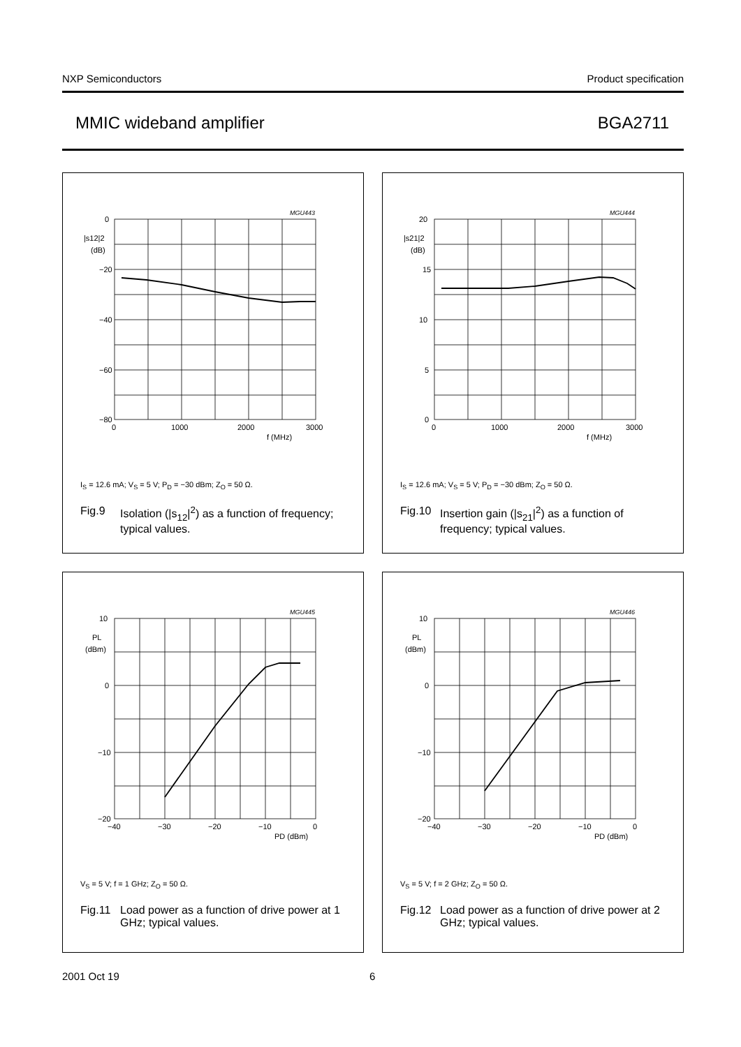NXP Semiconductors Product specification
MMIC wideband amplifier BGA2711
MGU443
0
−20
−40
−60
−80
|s12|2
(dB)
0
1000
2000
3000
f (MHz)
I<sub>S</sub> = 12.6 mA; V<sub>S</sub> = 5 V; P<sub>D</sub> = −30 dBm; Z<sub>O</sub> = 50 Ω.
Fig.9 Isolation (|s<sub>12</sub>|<sup>2</sup>) as a function of frequency; typical values.
MGU444
20
15
10
5
0
|s21|2
(dB)
0
1000
2000
3000
f (MHz)
I<sub>S</sub> = 12.6 mA; V<sub>S</sub> = 5 V; P<sub>D</sub> = −30 dBm; Z<sub>O</sub> = 50 Ω.
Fig.10 Insertion gain (|s<sub>21</sub>|<sup>2</sup>) as a function of frequency; typical values.
MGU445
10
0
−10
−20
PL
(dBm)
−40
−30
−20
−10
0
PD (dBm)
V<sub>S</sub> = 5 V; f = 1 GHz; Z<sub>O</sub> = 50 Ω.
Fig.11 Load power as a function of drive power at 1 GHz; typical values.
MGU446
10
0
−10
−20
PL
(dBm)
−40
−30
−20
−10
0
PD (dBm)
V<sub>S</sub> = 5 V; f = 2 GHz; Z<sub>O</sub> = 50 Ω.
Fig.12 Load power as a function of drive power at 2 GHz; typical values.
2001 Oct 19 6